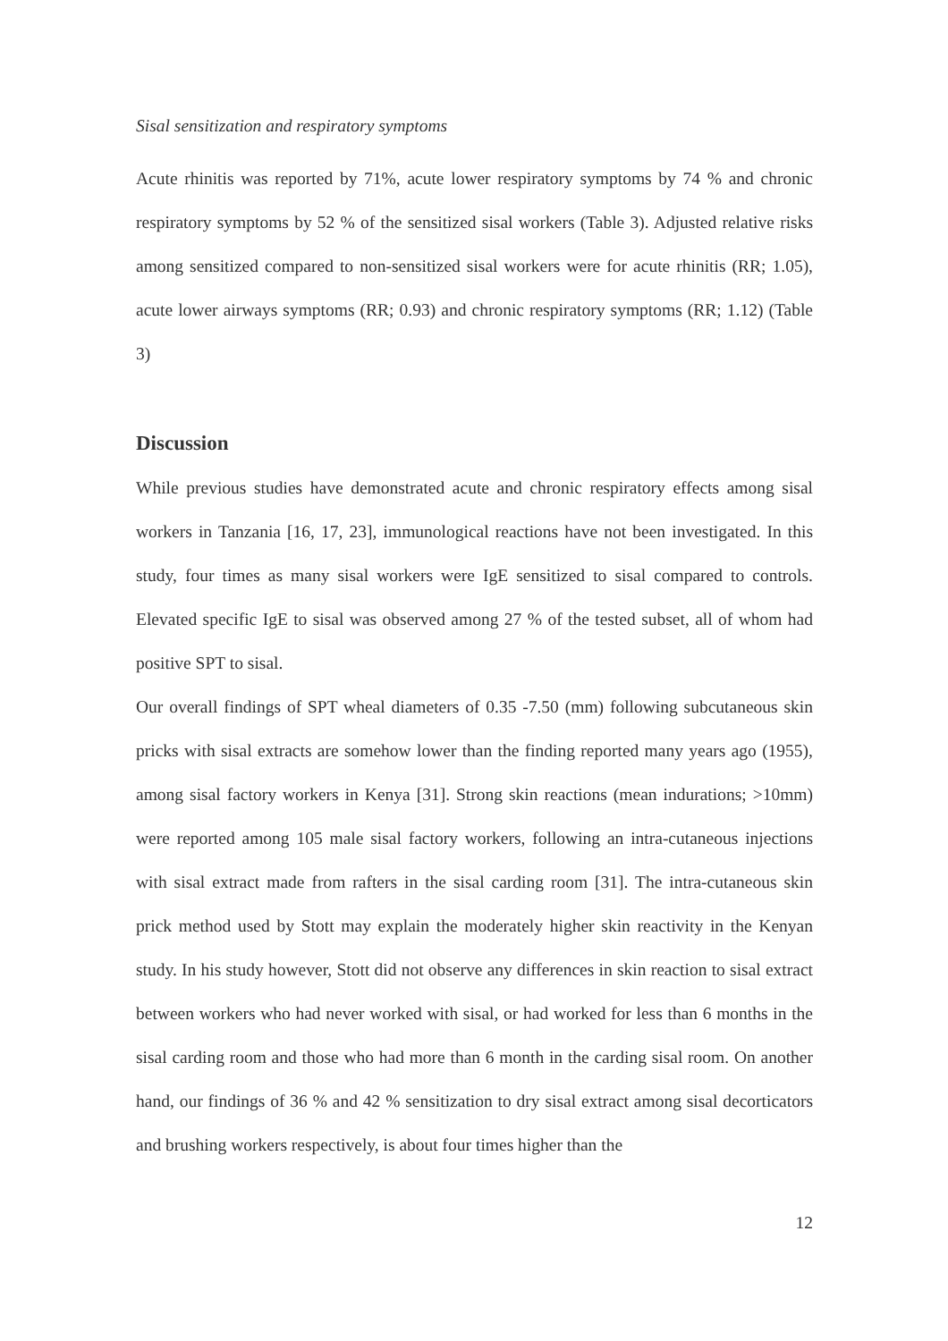Sisal sensitization and respiratory symptoms
Acute rhinitis was reported by 71%, acute lower respiratory symptoms by 74 % and chronic respiratory symptoms by 52 % of the sensitized sisal workers (Table 3). Adjusted relative risks among sensitized compared to non-sensitized sisal workers were for acute rhinitis (RR; 1.05), acute lower airways symptoms (RR; 0.93) and chronic respiratory symptoms (RR; 1.12) (Table 3)
Discussion
While previous studies have demonstrated acute and chronic respiratory effects among sisal workers in Tanzania [16, 17, 23], immunological reactions have not been investigated. In this study, four times as many sisal workers were IgE sensitized to sisal compared to controls. Elevated specific IgE to sisal was observed among 27 % of the tested subset, all of whom had positive SPT to sisal.
Our overall findings of SPT wheal diameters of 0.35 -7.50 (mm) following subcutaneous skin pricks with sisal extracts are somehow lower than the finding reported many years ago (1955), among sisal factory workers in Kenya [31]. Strong skin reactions (mean indurations; >10mm) were reported among 105 male sisal factory workers, following an intra-cutaneous injections with sisal extract made from rafters in the sisal carding room [31]. The intra-cutaneous skin prick method used by Stott may explain the moderately higher skin reactivity in the Kenyan study. In his study however, Stott did not observe any differences in skin reaction to sisal extract between workers who had never worked with sisal, or had worked for less than 6 months in the sisal carding room and those who had more than 6 month in the carding sisal room. On another hand, our findings of 36 % and 42 % sensitization to dry sisal extract among sisal decorticators and brushing workers respectively, is about four times higher than the
12